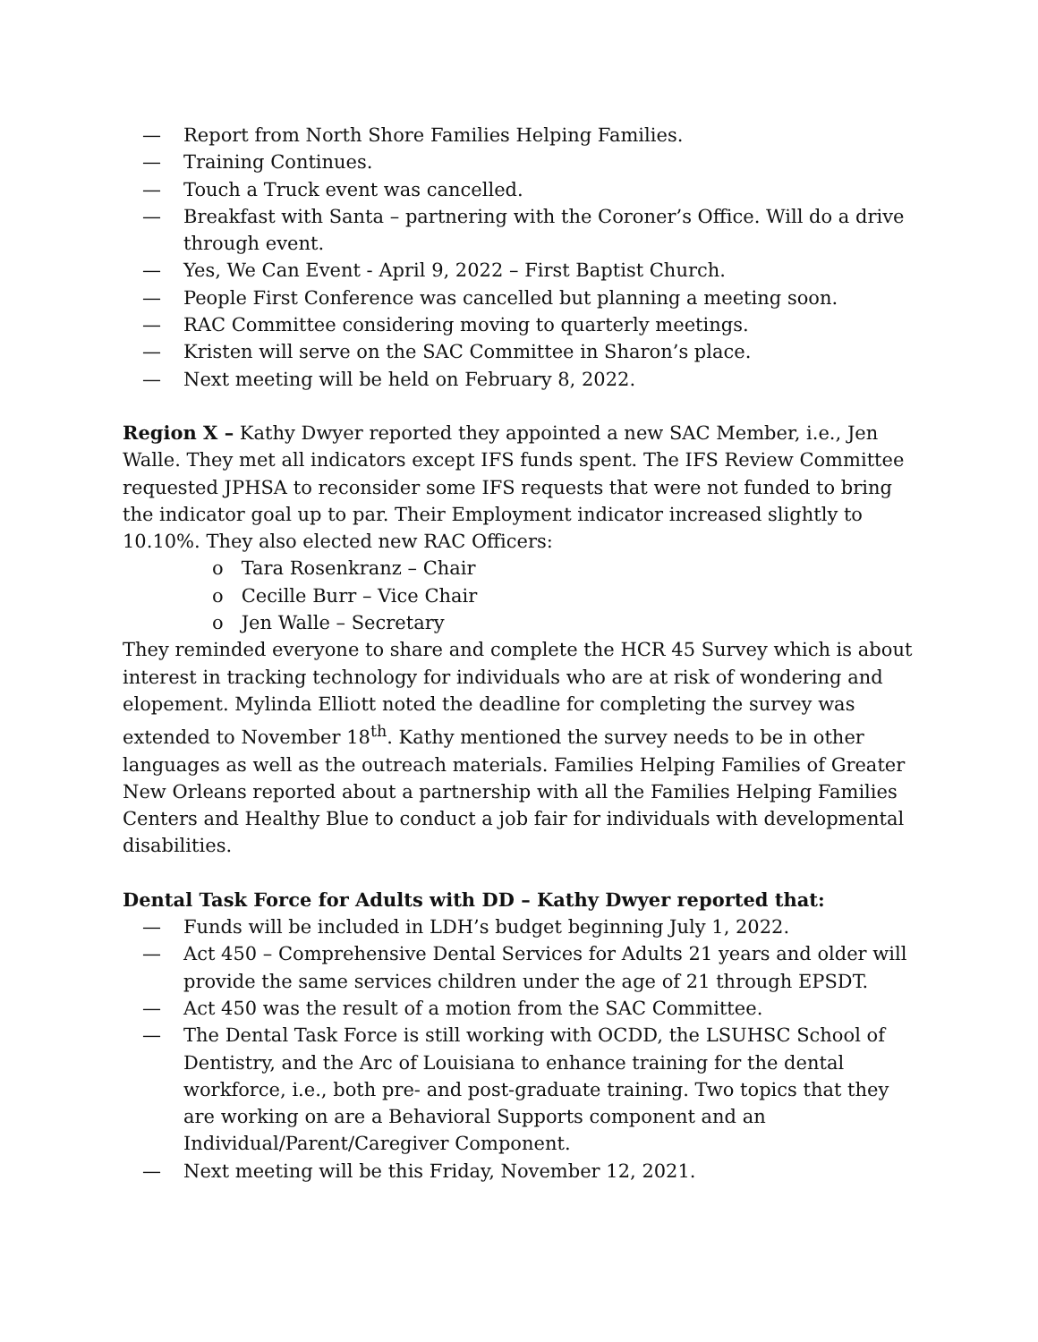— Report from North Shore Families Helping Families.
— Training Continues.
— Touch a Truck event was cancelled.
— Breakfast with Santa – partnering with the Coroner’s Office. Will do a drive through event.
— Yes, We Can Event - April 9, 2022 – First Baptist Church.
— People First Conference was cancelled but planning a meeting soon.
— RAC Committee considering moving to quarterly meetings.
— Kristen will serve on the SAC Committee in Sharon’s place.
— Next meeting will be held on February 8, 2022.
Region X – Kathy Dwyer reported they appointed a new SAC Member, i.e., Jen Walle. They met all indicators except IFS funds spent. The IFS Review Committee requested JPHSA to reconsider some IFS requests that were not funded to bring the indicator goal up to par. Their Employment indicator increased slightly to 10.10%. They also elected new RAC Officers:
o Tara Rosenkranz – Chair
o Cecille Burr – Vice Chair
o Jen Walle – Secretary
They reminded everyone to share and complete the HCR 45 Survey which is about interest in tracking technology for individuals who are at risk of wondering and elopement. Mylinda Elliott noted the deadline for completing the survey was extended to November 18<sup>th</sup>. Kathy mentioned the survey needs to be in other languages as well as the outreach materials. Families Helping Families of Greater New Orleans reported about a partnership with all the Families Helping Families Centers and Healthy Blue to conduct a job fair for individuals with developmental disabilities.
Dental Task Force for Adults with DD – Kathy Dwyer reported that:
— Funds will be included in LDH’s budget beginning July 1, 2022.
— Act 450 – Comprehensive Dental Services for Adults 21 years and older will provide the same services children under the age of 21 through EPSDT.
— Act 450 was the result of a motion from the SAC Committee.
— The Dental Task Force is still working with OCDD, the LSUHSC School of Dentistry, and the Arc of Louisiana to enhance training for the dental workforce, i.e., both pre- and post-graduate training. Two topics that they are working on are a Behavioral Supports component and an Individual/Parent/Caregiver Component.
— Next meeting will be this Friday, November 12, 2021.